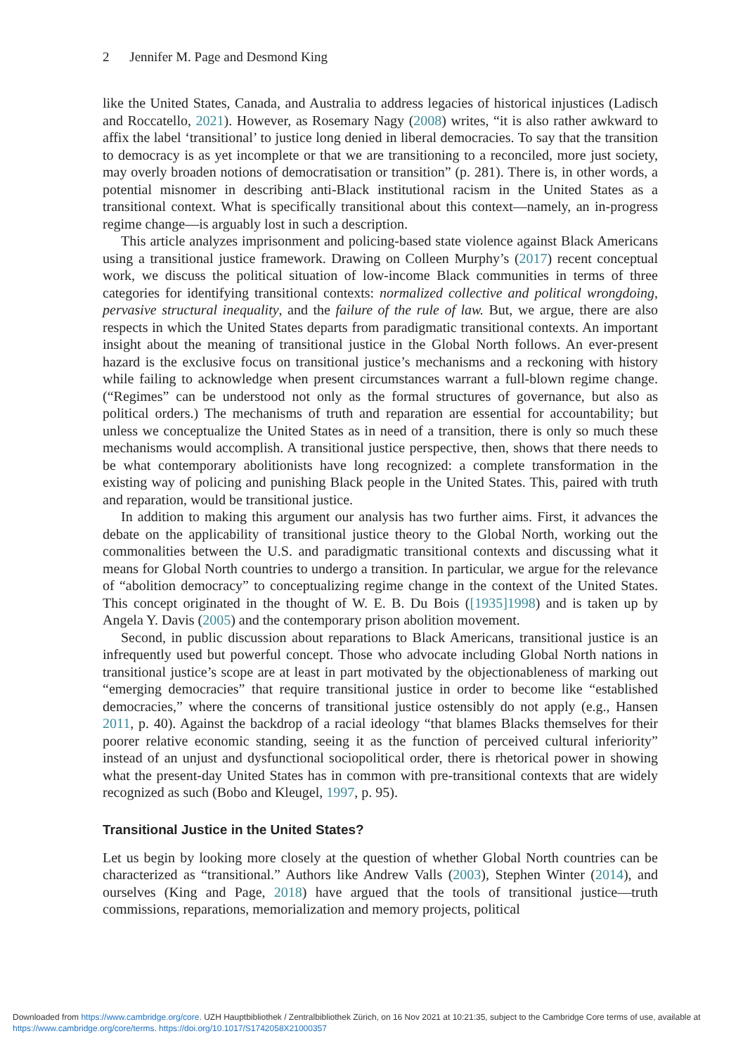2 Jennifer M. Page and Desmond King
like the United States, Canada, and Australia to address legacies of historical injustices (Ladisch and Roccatello, 2021). However, as Rosemary Nagy (2008) writes, “it is also rather awkward to affix the label ‘transitional’ to justice long denied in liberal democracies. To say that the transition to democracy is as yet incomplete or that we are transitioning to a reconciled, more just society, may overly broaden notions of democratisation or transition” (p. 281). There is, in other words, a potential misnomer in describing anti-Black institutional racism in the United States as a transitional context. What is specifically transitional about this context—namely, an in-progress regime change—is arguably lost in such a description.
This article analyzes imprisonment and policing-based state violence against Black Americans using a transitional justice framework. Drawing on Colleen Murphy’s (2017) recent conceptual work, we discuss the political situation of low-income Black communities in terms of three categories for identifying transitional contexts: normalized collective and political wrongdoing, pervasive structural inequality, and the failure of the rule of law. But, we argue, there are also respects in which the United States departs from paradigmatic transitional contexts. An important insight about the meaning of transitional justice in the Global North follows. An ever-present hazard is the exclusive focus on transitional justice’s mechanisms and a reckoning with history while failing to acknowledge when present circumstances warrant a full-blown regime change. (“Regimes” can be understood not only as the formal structures of governance, but also as political orders.) The mechanisms of truth and reparation are essential for accountability; but unless we conceptualize the United States as in need of a transition, there is only so much these mechanisms would accomplish. A transitional justice perspective, then, shows that there needs to be what contemporary abolitionists have long recognized: a complete transformation in the existing way of policing and punishing Black people in the United States. This, paired with truth and reparation, would be transitional justice.
In addition to making this argument our analysis has two further aims. First, it advances the debate on the applicability of transitional justice theory to the Global North, working out the commonalities between the U.S. and paradigmatic transitional contexts and discussing what it means for Global North countries to undergo a transition. In particular, we argue for the relevance of “abolition democracy” to conceptualizing regime change in the context of the United States. This concept originated in the thought of W. E. B. Du Bois ([1935]1998) and is taken up by Angela Y. Davis (2005) and the contemporary prison abolition movement.
Second, in public discussion about reparations to Black Americans, transitional justice is an infrequently used but powerful concept. Those who advocate including Global North nations in transitional justice’s scope are at least in part motivated by the objectionableness of marking out “emerging democracies” that require transitional justice in order to become like “established democracies,” where the concerns of transitional justice ostensibly do not apply (e.g., Hansen 2011, p. 40). Against the backdrop of a racial ideology “that blames Blacks themselves for their poorer relative economic standing, seeing it as the function of perceived cultural inferiority” instead of an unjust and dysfunctional sociopolitical order, there is rhetorical power in showing what the present-day United States has in common with pre-transitional contexts that are widely recognized as such (Bobo and Kleugel, 1997, p. 95).
Transitional Justice in the United States?
Let us begin by looking more closely at the question of whether Global North countries can be characterized as “transitional.” Authors like Andrew Valls (2003), Stephen Winter (2014), and ourselves (King and Page, 2018) have argued that the tools of transitional justice—truth commissions, reparations, memorialization and memory projects, political
Downloaded from https://www.cambridge.org/core. UZH Hauptbibliothek / Zentralbibliothek Zürich, on 16 Nov 2021 at 10:21:35, subject to the Cambridge Core terms of use, available at https://www.cambridge.org/core/terms. https://doi.org/10.1017/S1742058X21000357